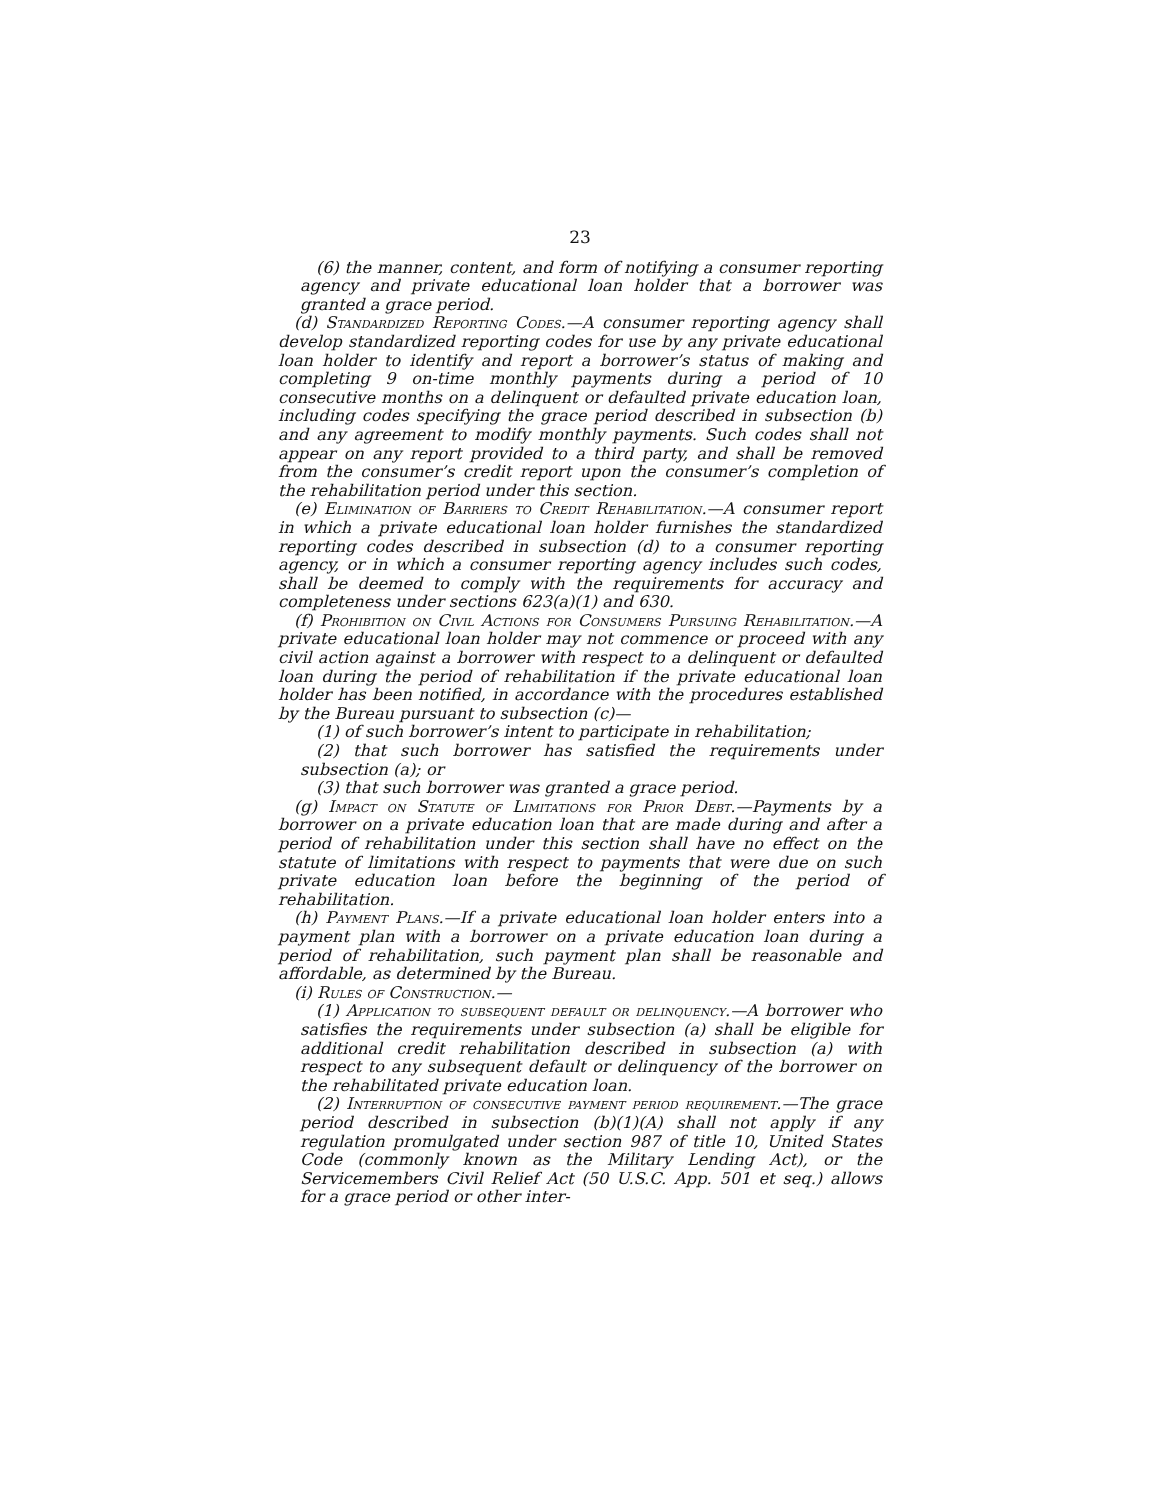23
(6) the manner, content, and form of notifying a consumer reporting agency and private educational loan holder that a borrower was granted a grace period.
(d) Standardized Reporting Codes.—A consumer reporting agency shall develop standardized reporting codes for use by any private educational loan holder to identify and report a borrower’s status of making and completing 9 on-time monthly payments during a period of 10 consecutive months on a delinquent or defaulted private education loan, including codes specifying the grace period described in subsection (b) and any agreement to modify monthly payments. Such codes shall not appear on any report provided to a third party, and shall be removed from the consumer’s credit report upon the consumer’s completion of the rehabilitation period under this section.
(e) Elimination of Barriers to Credit Rehabilitation.—A consumer report in which a private educational loan holder furnishes the standardized reporting codes described in subsection (d) to a consumer reporting agency, or in which a consumer reporting agency includes such codes, shall be deemed to comply with the requirements for accuracy and completeness under sections 623(a)(1) and 630.
(f) Prohibition on Civil Actions for Consumers Pursuing Rehabilitation.—A private educational loan holder may not commence or proceed with any civil action against a borrower with respect to a delinquent or defaulted loan during the period of rehabilitation if the private educational loan holder has been notified, in accordance with the procedures established by the Bureau pursuant to subsection (c)—
(1) of such borrower’s intent to participate in rehabilitation;
(2) that such borrower has satisfied the requirements under subsection (a); or
(3) that such borrower was granted a grace period.
(g) Impact on Statute of Limitations for Prior Debt.—Payments by a borrower on a private education loan that are made during and after a period of rehabilitation under this section shall have no effect on the statute of limitations with respect to payments that were due on such private education loan before the beginning of the period of rehabilitation.
(h) Payment Plans.—If a private educational loan holder enters into a payment plan with a borrower on a private education loan during a period of rehabilitation, such payment plan shall be reasonable and affordable, as determined by the Bureau.
(i) Rules of Construction.—
(1) Application to subsequent default or delinquency.—A borrower who satisfies the requirements under subsection (a) shall be eligible for additional credit rehabilitation described in subsection (a) with respect to any subsequent default or delinquency of the borrower on the rehabilitated private education loan.
(2) Interruption of consecutive payment period requirement.—The grace period described in subsection (b)(1)(A) shall not apply if any regulation promulgated under section 987 of title 10, United States Code (commonly known as the Military Lending Act), or the Servicemembers Civil Relief Act (50 U.S.C. App. 501 et seq.) allows for a grace period or other inter-